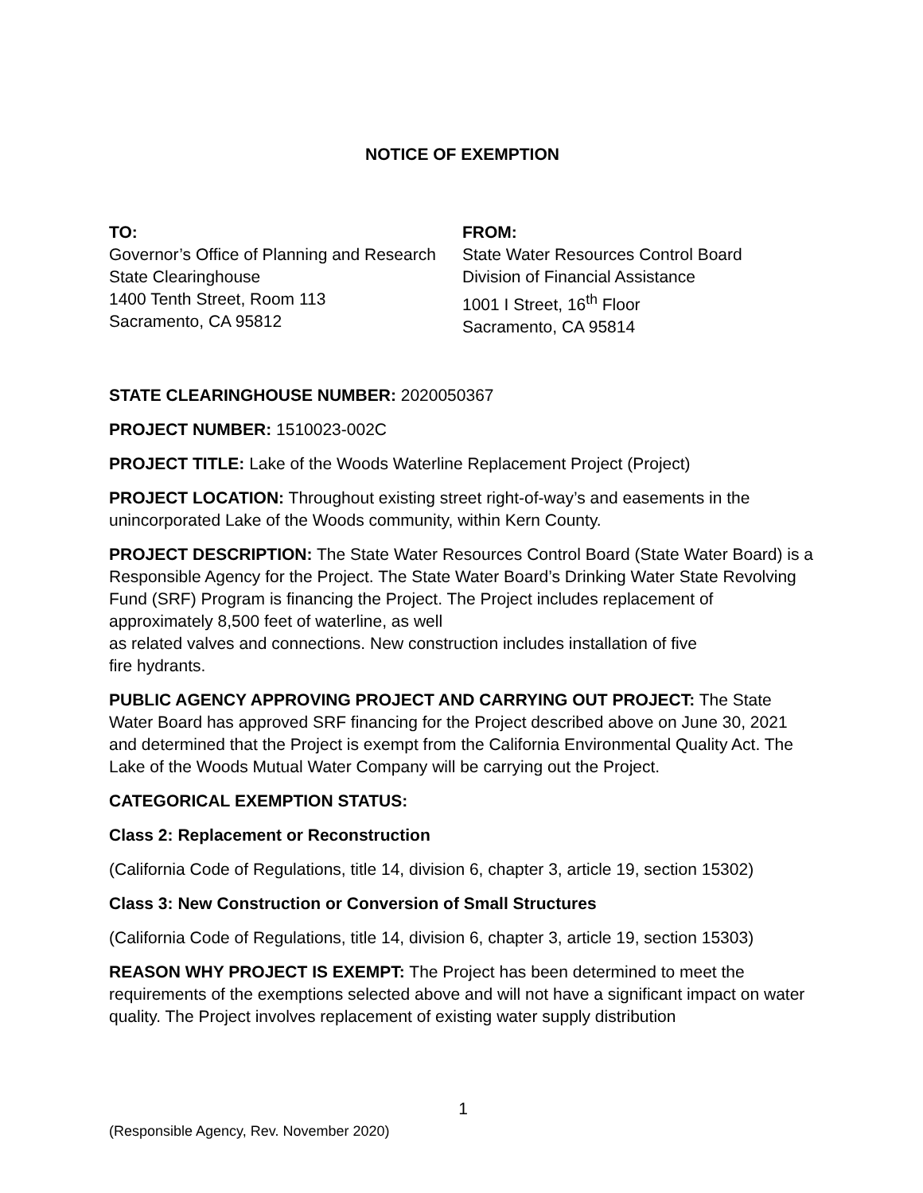NOTICE OF EXEMPTION
TO:
Governor’s Office of Planning and Research
State Clearinghouse
1400 Tenth Street, Room 113
Sacramento, CA 95812
FROM:
State Water Resources Control Board
Division of Financial Assistance
1001 I Street, 16<sup>th</sup> Floor
Sacramento, CA 95814
STATE CLEARINGHOUSE NUMBER: 2020050367
PROJECT NUMBER: 1510023-002C
PROJECT TITLE: Lake of the Woods Waterline Replacement Project (Project)
PROJECT LOCATION: Throughout existing street right-of-way’s and easements in the unincorporated Lake of the Woods community, within Kern County.
PROJECT DESCRIPTION: The State Water Resources Control Board (State Water Board) is a Responsible Agency for the Project. The State Water Board’s Drinking Water State Revolving Fund (SRF) Program is financing the Project. The Project includes replacement of approximately 8,500 feet of waterline, as well
as related valves and connections. New construction includes installation of five
fire hydrants.
PUBLIC AGENCY APPROVING PROJECT AND CARRYING OUT PROJECT: The State Water Board has approved SRF financing for the Project described above on June 30, 2021 and determined that the Project is exempt from the California Environmental Quality Act. The Lake of the Woods Mutual Water Company will be carrying out the Project.
CATEGORICAL EXEMPTION STATUS:
Class 2: Replacement or Reconstruction
(California Code of Regulations, title 14, division 6, chapter 3, article 19, section 15302)
Class 3: New Construction or Conversion of Small Structures
(California Code of Regulations, title 14, division 6, chapter 3, article 19, section 15303)
REASON WHY PROJECT IS EXEMPT: The Project has been determined to meet the requirements of the exemptions selected above and will not have a significant impact on water quality. The Project involves replacement of existing water supply distribution
1
(Responsible Agency, Rev. November 2020)